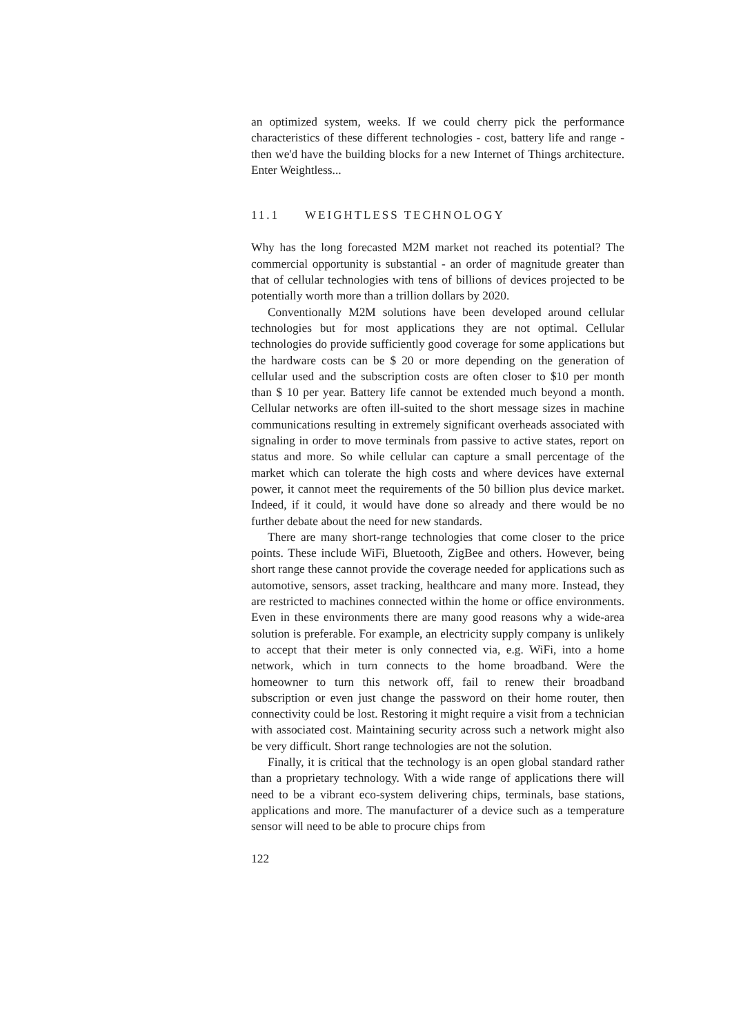an optimized system, weeks. If we could cherry pick the performance characteristics of these different technologies - cost, battery life and range - then we'd have the building blocks for a new Internet of Things architecture. Enter Weightless...
11.1 WEIGHTLESS TECHNOLOGY
Why has the long forecasted M2M market not reached its potential? The commercial opportunity is substantial - an order of magnitude greater than that of cellular technologies with tens of billions of devices projected to be potentially worth more than a trillion dollars by 2020.
Conventionally M2M solutions have been developed around cellular technologies but for most applications they are not optimal. Cellular technologies do provide sufficiently good coverage for some applications but the hardware costs can be $ 20 or more depending on the generation of cellular used and the subscription costs are often closer to $10 per month than $ 10 per year. Battery life cannot be extended much beyond a month. Cellular networks are often ill-suited to the short message sizes in machine communications resulting in extremely significant overheads associated with signaling in order to move terminals from passive to active states, report on status and more. So while cellular can capture a small percentage of the market which can tolerate the high costs and where devices have external power, it cannot meet the requirements of the 50 billion plus device market. Indeed, if it could, it would have done so already and there would be no further debate about the need for new standards.
There are many short-range technologies that come closer to the price points. These include WiFi, Bluetooth, ZigBee and others. However, being short range these cannot provide the coverage needed for applications such as automotive, sensors, asset tracking, healthcare and many more. Instead, they are restricted to machines connected within the home or office environments. Even in these environments there are many good reasons why a wide-area solution is preferable. For example, an electricity supply company is unlikely to accept that their meter is only connected via, e.g. WiFi, into a home network, which in turn connects to the home broadband. Were the homeowner to turn this network off, fail to renew their broadband subscription or even just change the password on their home router, then connectivity could be lost. Restoring it might require a visit from a technician with associated cost. Maintaining security across such a network might also be very difficult. Short range technologies are not the solution.
Finally, it is critical that the technology is an open global standard rather than a proprietary technology. With a wide range of applications there will need to be a vibrant eco-system delivering chips, terminals, base stations, applications and more. The manufacturer of a device such as a temperature sensor will need to be able to procure chips from
122